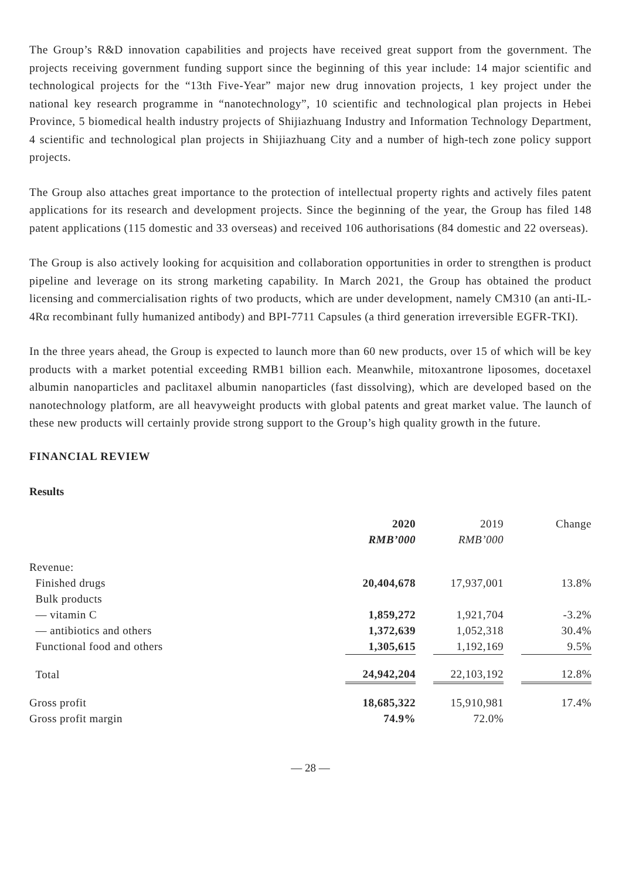The Group’s R&D innovation capabilities and projects have received great support from the government. The projects receiving government funding support since the beginning of this year include: 14 major scientific and technological projects for the “13th Five-Year” major new drug innovation projects, 1 key project under the national key research programme in “nanotechnology”, 10 scientific and technological plan projects in Hebei Province, 5 biomedical health industry projects of Shijiazhuang Industry and Information Technology Department, 4 scientific and technological plan projects in Shijiazhuang City and a number of high-tech zone policy support projects.
The Group also attaches great importance to the protection of intellectual property rights and actively files patent applications for its research and development projects. Since the beginning of the year, the Group has filed 148 patent applications (115 domestic and 33 overseas) and received 106 authorisations (84 domestic and 22 overseas).
The Group is also actively looking for acquisition and collaboration opportunities in order to strengthen is product pipeline and leverage on its strong marketing capability. In March 2021, the Group has obtained the product licensing and commercialisation rights of two products, which are under development, namely CM310 (an anti-IL-4Rα recombinant fully humanized antibody) and BPI-7711 Capsules (a third generation irreversible EGFR-TKI).
In the three years ahead, the Group is expected to launch more than 60 new products, over 15 of which will be key products with a market potential exceeding RMB1 billion each. Meanwhile, mitoxantrone liposomes, docetaxel albumin nanoparticles and paclitaxel albumin nanoparticles (fast dissolving), which are developed based on the nanotechnology platform, are all heavyweight products with global patents and great market value. The launch of these new products will certainly provide strong support to the Group’s high quality growth in the future.
FINANCIAL REVIEW
Results
| | 2020 RMB’000 | | 2019 RMB’000 | | Change |
| --- | --- | --- | --- | --- | --- |
| Revenue: | | | | | |
| Finished drugs | 20,404,678 | | 17,937,001 | | 13.8% |
| Bulk products | | | | | |
| — vitamin C | 1,859,272 | | 1,921,704 | | -3.2% |
| — antibiotics and others | 1,372,639 | | 1,052,318 | | 30.4% |
| Functional food and others | 1,305,615 | | 1,192,169 | | 9.5% |
| Total | 24,942,204 | | 22,103,192 | | 12.8% |
| Gross profit | 18,685,322 | | 15,910,981 | | 17.4% |
| Gross profit margin | 74.9% | | 72.0% | | |
— 28 —